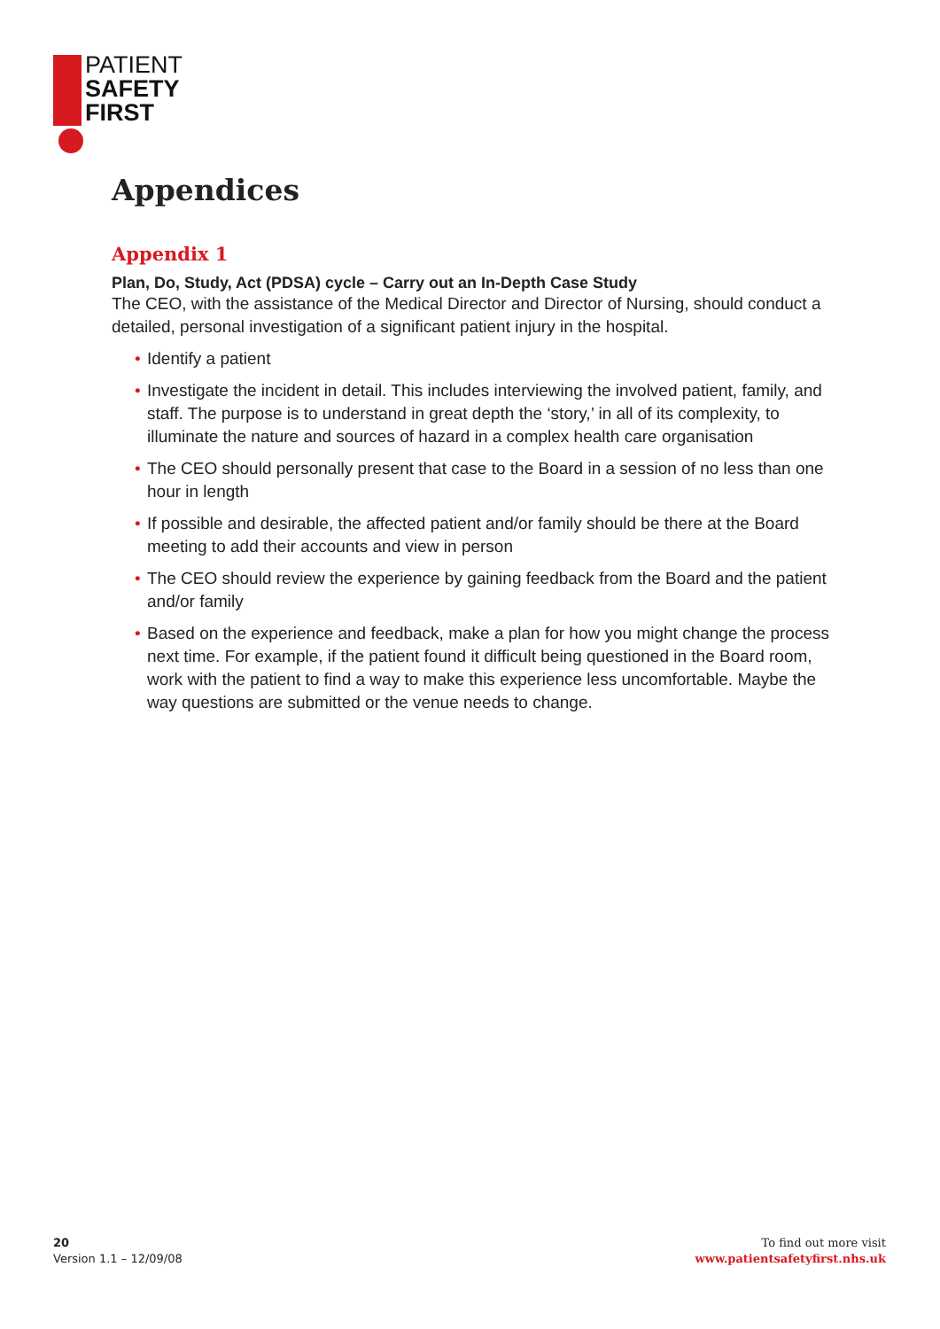PATIENT
SAFETY
FIRST
Appendices
Appendix 1
Plan, Do, Study, Act (PDSA) cycle – Carry out an In-Depth Case Study
The CEO, with the assistance of the Medical Director and Director of Nursing, should conduct a detailed, personal investigation of a significant patient injury in the hospital.
• Identify a patient
• Investigate the incident in detail. This includes interviewing the involved patient, family, and staff. The purpose is to understand in great depth the ‘story,’ in all of its complexity, to illuminate the nature and sources of hazard in a complex health care organisation
• The CEO should personally present that case to the Board in a session of no less than one hour in length
• If possible and desirable, the affected patient and/or family should be there at the Board meeting to add their accounts and view in person
• The CEO should review the experience by gaining feedback from the Board and the patient and/or family
• Based on the experience and feedback, make a plan for how you might change the process next time. For example, if the patient found it difficult being questioned in the Board room, work with the patient to find a way to make this experience less uncomfortable. Maybe the way questions are submitted or the venue needs to change.
20
Version 1.1 – 12/09/08
To find out more visit
www.patientsafetyfirst.nhs.uk